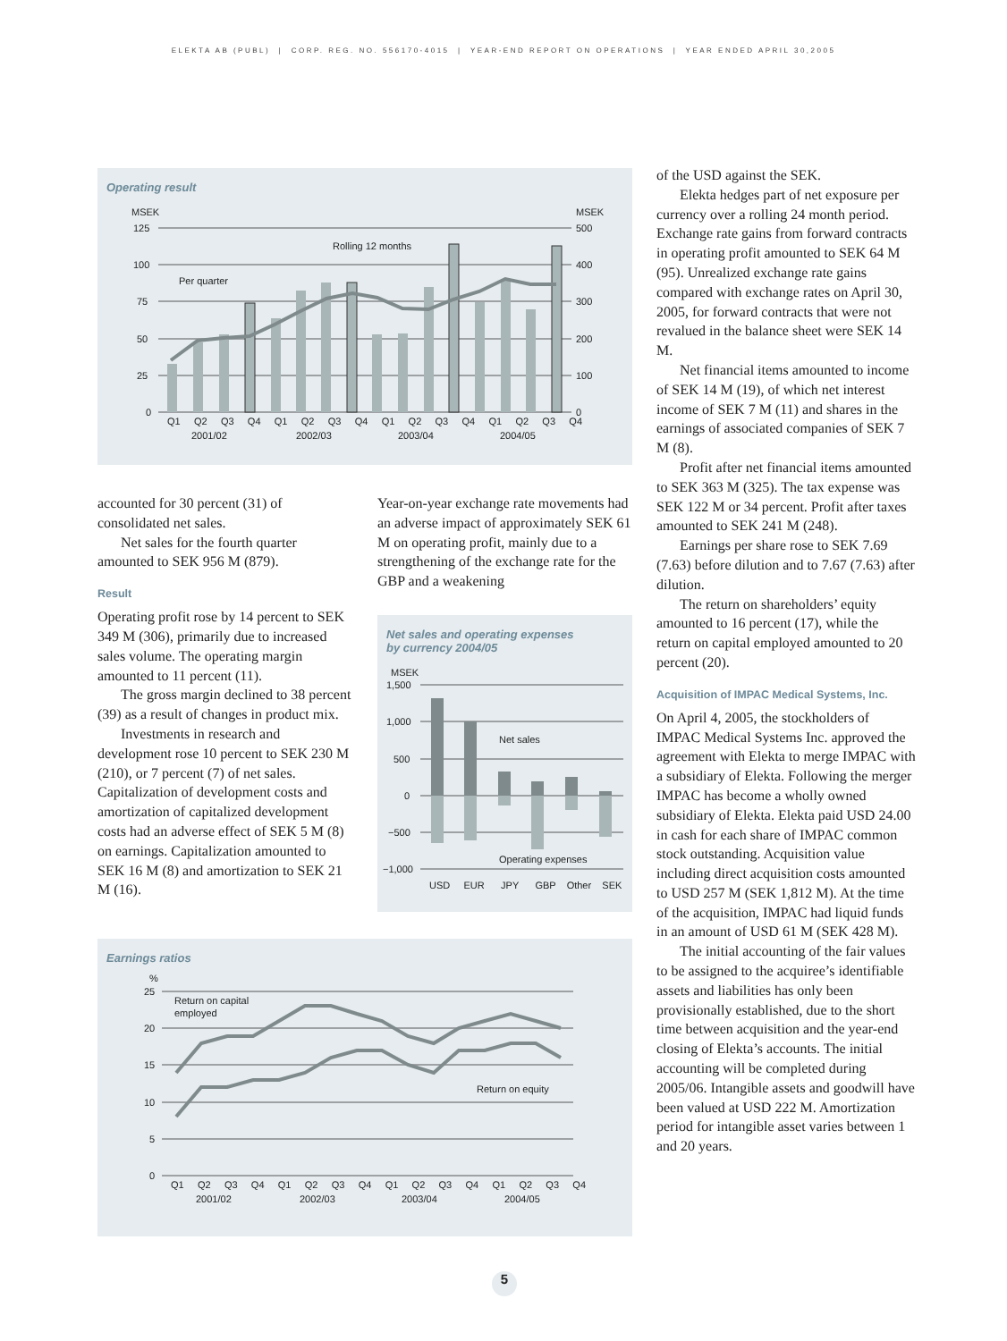ELEKTA AB (PUBL) | CORP. REG. NO. 556170-4015 | YEAR-END REPORT ON OPERATIONS | YEAR ENDED APRIL 30,2005
Operating result
MSEK
MSEK
125
100
75
50
25
0
500
400
300
200
100
0
Rolling 12 months
Per quarter
Q1 Q2 Q3 Q4 Q1 Q2 Q3 Q4 Q1 Q2 Q3 Q4 Q1 Q2 Q3 Q4
2001/02
2002/03
2003/04
2004/05
accounted for 30 percent (31) of consolidated net sales.
Net sales for the fourth quarter amounted to SEK 956 M (879).
Result
Operating profit rose by 14 percent to SEK 349 M (306), primarily due to increased sales volume. The operating margin amounted to 11 percent (11).
The gross margin declined to 38 percent (39) as a result of changes in product mix.
Investments in research and development rose 10 percent to SEK 230 M (210), or 7 percent (7) of net sales. Capitalization of development costs and amortization of capitalized development costs had an adverse effect of SEK 5 M (8) on earnings. Capitalization amounted to SEK 16 M (8) and amortization to SEK 21 M (16).
Year-on-year exchange rate movements had an adverse impact of approximately SEK 61 M on operating profit, mainly due to a strengthening of the exchange rate for the GBP and a weakening
Net sales and operating expenses
by currency 2004/05
MSEK
1,500
1,000
500
0
−500
−1,000
Net sales
Operating expenses
USD EUR JPY GBP Other SEK
Earnings ratios
%
25
20
15
10
5
0
Return on capital
employed
Return on equity
Q1 Q2 Q3 Q4 Q1 Q2 Q3 Q4 Q1 Q2 Q3 Q4 Q1 Q2 Q3 Q4
2001/02
2002/03
2003/04
2004/05
of the USD against the SEK.
Elekta hedges part of net exposure per currency over a rolling 24 month period. Exchange rate gains from forward contracts in operating profit amounted to SEK 64 M (95). Unrealized exchange rate gains compared with exchange rates on April 30, 2005, for forward contracts that were not revalued in the balance sheet were SEK 14 M.
Net financial items amounted to income of SEK 14 M (19), of which net interest income of SEK 7 M (11) and shares in the earnings of associated companies of SEK 7 M (8).
Profit after net financial items amounted to SEK 363 M (325). The tax expense was SEK 122 M or 34 percent. Profit after taxes amounted to SEK 241 M (248).
Earnings per share rose to SEK 7.69 (7.63) before dilution and to 7.67 (7.63) after dilution.
The return on shareholders’ equity amounted to 16 percent (17), while the return on capital employed amounted to 20 percent (20).
Acquisition of IMPAC Medical Systems, Inc.
On April 4, 2005, the stockholders of IMPAC Medical Systems Inc. approved the agreement with Elekta to merge IMPAC with a subsidiary of Elekta. Following the merger IMPAC has become a wholly owned subsidiary of Elekta. Elekta paid USD 24.00 in cash for each share of IMPAC common stock outstanding. Acquisition value including direct acquisition costs amounted to USD 257 M (SEK 1,812 M). At the time of the acquisition, IMPAC had liquid funds in an amount of USD 61 M (SEK 428 M).
The initial accounting of the fair values to be assigned to the acquiree’s identifiable assets and liabilities has only been provisionally established, due to the short time between acquisition and the year-end closing of Elekta’s accounts. The initial accounting will be completed during 2005/06. Intangible assets and goodwill have been valued at USD 222 M. Amortization period for intangible asset varies between 1 and 20 years.
5